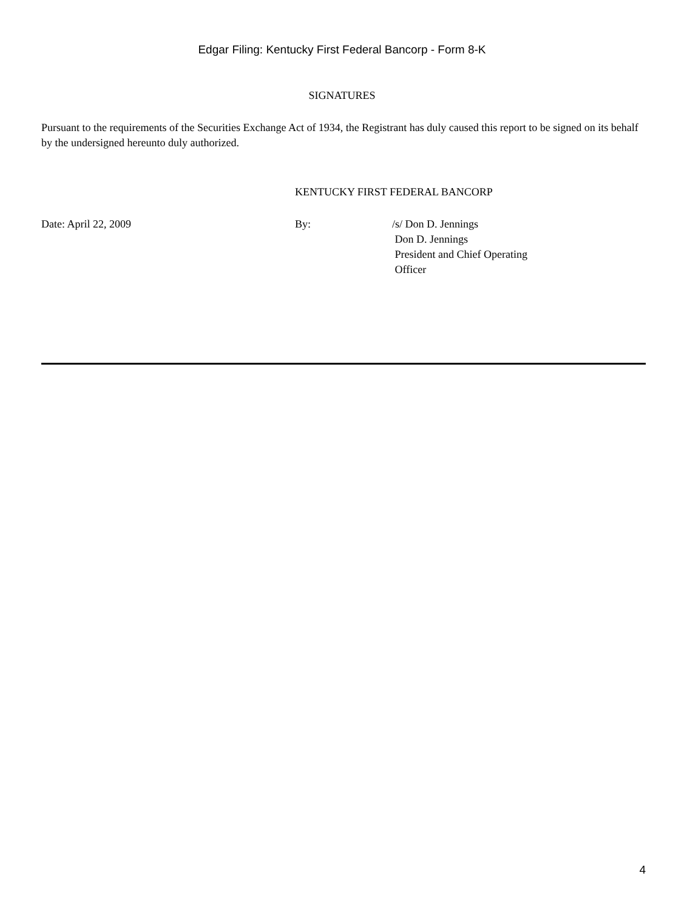Edgar Filing: Kentucky First Federal Bancorp - Form 8-K
SIGNATURES
Pursuant to the requirements of the Securities Exchange Act of 1934, the Registrant has duly caused this report to be signed on its behalf by the undersigned hereunto duly authorized.
KENTUCKY FIRST FEDERAL BANCORP
| Date: April 22, 2009 | By: | /s/ Don D. Jennings Don D. Jennings President and Chief Operating Officer |
4